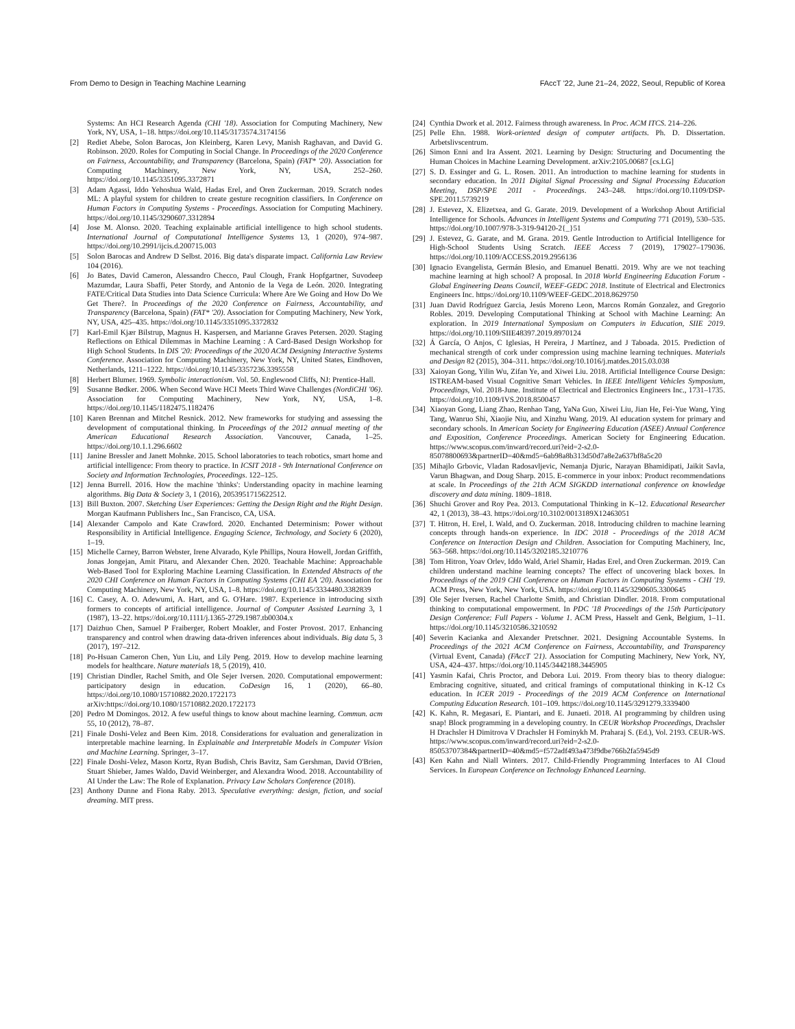From Demo to Design in Teaching Machine Learning FAccT '22, June 21–24, 2022, Seoul, Republic of Korea
Systems: An HCI Research Agenda (CHI '18). Association for Computing Machinery, New York, NY, USA, 1–18. https://doi.org/10.1145/3173574.3174156
[2] Rediet Abebe, Solon Barocas, Jon Kleinberg, Karen Levy, Manish Raghavan, and David G. Robinson. 2020. Roles for Computing in Social Change. In Proceedings of the 2020 Conference on Fairness, Accountability, and Transparency (Barcelona, Spain) (FAT* '20). Association for Computing Machinery, New York, NY, USA, 252–260. https://doi.org/10.1145/3351095.3372871
[3] Adam Agassi, Iddo Yehoshua Wald, Hadas Erel, and Oren Zuckerman. 2019. Scratch nodes ML: A playful system for children to create gesture recognition classifiers. In Conference on Human Factors in Computing Systems - Proceedings. Association for Computing Machinery. https://doi.org/10.1145/3290607.3312894
[4] Jose M. Alonso. 2020. Teaching explainable artificial intelligence to high school students. International Journal of Computational Intelligence Systems 13, 1 (2020), 974–987. https://doi.org/10.2991/ijcis.d.200715.003
[5] Solon Barocas and Andrew D Selbst. 2016. Big data's disparate impact. California Law Review 104 (2016).
[6] Jo Bates, David Cameron, Alessandro Checco, Paul Clough, Frank Hopfgartner, Suvodeep Mazumdar, Laura Sbaffi, Peter Stordy, and Antonio de la Vega de León. 2020. Integrating FATE/Critical Data Studies into Data Science Curricula: Where Are We Going and How Do We Get There?. In Proceedings of the 2020 Conference on Fairness, Accountability, and Transparency (Barcelona, Spain) (FAT* '20). Association for Computing Machinery, New York, NY, USA, 425–435. https://doi.org/10.1145/3351095.3372832
[7] Karl-Emil Kjær Bilstrup, Magnus H. Kaspersen, and Marianne Graves Petersen. 2020. Staging Reflections on Ethical Dilemmas in Machine Learning : A Card-Based Design Workshop for High School Students. In DIS '20: Proceedings of the 2020 ACM Designing Interactive Systems Conference. Association for Computing Machinery, New York, NY, United States, Eindhoven, Netherlands, 1211–1222. https://doi.org/10.1145/3357236.3395558
[8] Herbert Blumer. 1969. Symbolic interactionism. Vol. 50. Englewood Cliffs, NJ: Prentice-Hall.
[9] Susanne Bødker. 2006. When Second Wave HCI Meets Third Wave Challenges (NordiCHI '06). Association for Computing Machinery, New York, NY, USA, 1–8. https://doi.org/10.1145/1182475.1182476
[10] Karen Brennan and Mitchel Resnick. 2012. New frameworks for studying and assessing the development of computational thinking. In Proceedings of the 2012 annual meeting of the American Educational Research Association. Vancouver, Canada, 1–25. https://doi.org/10.1.1.296.6602
[11] Janine Bressler and Janett Mohnke. 2015. School laboratories to teach robotics, smart home and artificial intelligence: From theory to practice. In ICSIT 2018 - 9th International Conference on Society and Information Technologies, Proceedings. 122–125.
[12] Jenna Burrell. 2016. How the machine 'thinks': Understanding opacity in machine learning algorithms. Big Data & Society 3, 1 (2016), 2053951715622512.
[13] Bill Buxton. 2007. Sketching User Experiences: Getting the Design Right and the Right Design. Morgan Kaufmann Publishers Inc., San Francisco, CA, USA.
[14] Alexander Campolo and Kate Crawford. 2020. Enchanted Determinism: Power without Responsibility in Artificial Intelligence. Engaging Science, Technology, and Society 6 (2020), 1–19.
[15] Michelle Carney, Barron Webster, Irene Alvarado, Kyle Phillips, Noura Howell, Jordan Griffith, Jonas Jongejan, Amit Pitaru, and Alexander Chen. 2020. Teachable Machine: Approachable Web-Based Tool for Exploring Machine Learning Classification. In Extended Abstracts of the 2020 CHI Conference on Human Factors in Computing Systems (CHI EA '20). Association for Computing Machinery, New York, NY, USA, 1–8. https://doi.org/10.1145/3334480.3382839
[16] C. Casey, A. O. Adewumi, A. Hart, and G. O'Hare. 1987. Experience in introducing sixth formers to concepts of artificial intelligence. Journal of Computer Assisted Learning 3, 1 (1987), 13–22. https://doi.org/10.1111/j.1365-2729.1987.tb00304.x
[17] Daizhuo Chen, Samuel P Fraiberger, Robert Moakler, and Foster Provost. 2017. Enhancing transparency and control when drawing data-driven inferences about individuals. Big data 5, 3 (2017), 197–212.
[18] Po-Hsuan Cameron Chen, Yun Liu, and Lily Peng. 2019. How to develop machine learning models for healthcare. Nature materials 18, 5 (2019), 410.
[19] Christian Dindler, Rachel Smith, and Ole Sejer Iversen. 2020. Computational empowerment: participatory design in education. CoDesign 16, 1 (2020), 66–80. https://doi.org/10.1080/15710882.2020.1722173 arXiv:https://doi.org/10.1080/15710882.2020.1722173
[20] Pedro M Domingos. 2012. A few useful things to know about machine learning. Commun. acm 55, 10 (2012), 78–87.
[21] Finale Doshi-Velez and Been Kim. 2018. Considerations for evaluation and generalization in interpretable machine learning. In Explainable and Interpretable Models in Computer Vision and Machine Learning. Springer, 3–17.
[22] Finale Doshi-Velez, Mason Kortz, Ryan Budish, Chris Bavitz, Sam Gershman, David O'Brien, Stuart Shieber, James Waldo, David Weinberger, and Alexandra Wood. 2018. Accountability of AI Under the Law: The Role of Explanation. Privacy Law Scholars Conference (2018).
[23] Anthony Dunne and Fiona Raby. 2013. Speculative everything: design, fiction, and social dreaming. MIT press.
[24] Cynthia Dwork et al. 2012. Fairness through awareness. In Proc. ACM ITCS. 214–226.
[25] Pelle Ehn. 1988. Work-oriented design of computer artifacts. Ph. D. Dissertation. Arbetslivscentrum.
[26] Simon Enni and Ira Assent. 2021. Learning by Design: Structuring and Documenting the Human Choices in Machine Learning Development. arXiv:2105.00687 [cs.LG]
[27] S. D. Essinger and G. L. Rosen. 2011. An introduction to machine learning for students in secondary education. In 2011 Digital Signal Processing and Signal Processing Education Meeting, DSP/SPE 2011 - Proceedings. 243–248. https://doi.org/10.1109/DSP-SPE.2011.5739219
[28] J. Estevez, X. Elizetxea, and G. Garate. 2019. Development of a Workshop About Artificial Intelligence for Schools. Advances in Intelligent Systems and Computing 771 (2019), 530–535. https://doi.org/10.1007/978-3-319-94120-2{_}51
[29] J. Estevez, G. Garate, and M. Grana. 2019. Gentle Introduction to Artificial Intelligence for High-School Students Using Scratch. IEEE Access 7 (2019), 179027–179036. https://doi.org/10.1109/ACCESS.2019.2956136
[30] Ignacio Evangelista, Germán Blesio, and Emanuel Benatti. 2019. Why are we not teaching machine learning at high school? A proposal. In 2018 World Engineering Education Forum - Global Engineering Deans Council, WEEF-GEDC 2018. Institute of Electrical and Electronics Engineers Inc. https://doi.org/10.1109/WEEF-GEDC.2018.8629750
[31] Juan David Rodríguez Garcia, Jesús Moreno Leon, Marcos Román Gonzalez, and Gregorio Robles. 2019. Developing Computational Thinking at School with Machine Learning: An exploration. In 2019 International Symposium on Computers in Education, SIIE 2019. https://doi.org/10.1109/SIIE48397.2019.8970124
[32] Á García, O Anjos, C Iglesias, H Pereira, J Martínez, and J Taboada. 2015. Prediction of mechanical strength of cork under compression using machine learning techniques. Materials and Design 82 (2015), 304–311. https://doi.org/10.1016/j.matdes.2015.03.038
[33] Xaioyan Gong, Yilin Wu, Zifan Ye, and Xiwei Liu. 2018. Artificial Intelligence Course Design: ISTREAM-based Visual Cognitive Smart Vehicles. In IEEE Intelligent Vehicles Symposium, Proceedings, Vol. 2018-June. Institute of Electrical and Electronics Engineers Inc., 1731–1735. https://doi.org/10.1109/IVS.2018.8500457
[34] Xiaoyan Gong, Liang Zhao, Renhao Tang, YaNa Guo, Xiwei Liu, Jian He, Fei-Yue Wang, Ying Tang, Wanruo Shi, Xiaojie Niu, and Xinzhu Wang. 2019. AI education system for primary and secondary schools. In American Society for Engineering Education (ASEE) Annual Conference and Exposition, Conference Proceedings. American Society for Engineering Education. https://www.scopus.com/inward/record.uri?eid=2-s2.0-85078800693&partnerID=40&md5=6ab98a8b313d50d7a8e2a637bf8a5c20
[35] Mihajlo Grbovic, Vladan Radosavljevic, Nemanja Djuric, Narayan Bhamidipati, Jaikit Savla, Varun Bhagwan, and Doug Sharp. 2015. E-commerce in your inbox: Product recommendations at scale. In Proceedings of the 21th ACM SIGKDD international conference on knowledge discovery and data mining. 1809–1818.
[36] Shuchi Grover and Roy Pea. 2013. Computational Thinking in K–12. Educational Researcher 42, 1 (2013), 38–43. https://doi.org/10.3102/0013189X12463051
[37] T. Hitron, H. Erel, I. Wald, and O. Zuckerman. 2018. Introducing children to machine learning concepts through hands-on experience. In IDC 2018 - Proceedings of the 2018 ACM Conference on Interaction Design and Children. Association for Computing Machinery, Inc, 563–568. https://doi.org/10.1145/3202185.3210776
[38] Tom Hitron, Yoav Orlev, Iddo Wald, Ariel Shamir, Hadas Erel, and Oren Zuckerman. 2019. Can children understand machine learning concepts? The effect of uncovering black boxes. In Proceedings of the 2019 CHI Conference on Human Factors in Computing Systems - CHI '19. ACM Press, New York, New York, USA. https://doi.org/10.1145/3290605.3300645
[39] Ole Sejer Iversen, Rachel Charlotte Smith, and Christian Dindler. 2018. From computational thinking to computational empowerment. In PDC '18 Proceedings of the 15th Participatory Design Conference: Full Papers - Volume 1. ACM Press, Hasselt and Genk, Belgium, 1–11. https://doi.org/10.1145/3210586.3210592
[40] Severin Kacianka and Alexander Pretschner. 2021. Designing Accountable Systems. In Proceedings of the 2021 ACM Conference on Fairness, Accountability, and Transparency (Virtual Event, Canada) (FAccT '21). Association for Computing Machinery, New York, NY, USA, 424–437. https://doi.org/10.1145/3442188.3445905
[41] Yasmin Kafai, Chris Proctor, and Debora Lui. 2019. From theory bias to theory dialogue: Embracing cognitive, situated, and critical framings of computational thinking in K-12 Cs education. In ICER 2019 - Proceedings of the 2019 ACM Conference on International Computing Education Research. 101–109. https://doi.org/10.1145/3291279.3339400
[42] K. Kahn, R. Megasari, E. Piantari, and E. Junaeti. 2018. AI programming by children using snap! Block programming in a developing country. In CEUR Workshop Proceedings, Drachsler H Drachsler H Dimitrova V Drachsler H Fominykh M. Praharaj S. (Ed.), Vol. 2193. CEUR-WS. https://www.scopus.com/inward/record.uri?eid=2-s2.0-85053707384&partnerID=40&md5=f572adf493a473f9dbe766b2fa5945d9
[43] Ken Kahn and Niall Winters. 2017. Child-Friendly Programming Interfaces to AI Cloud Services. In European Conference on Technology Enhanced Learning.